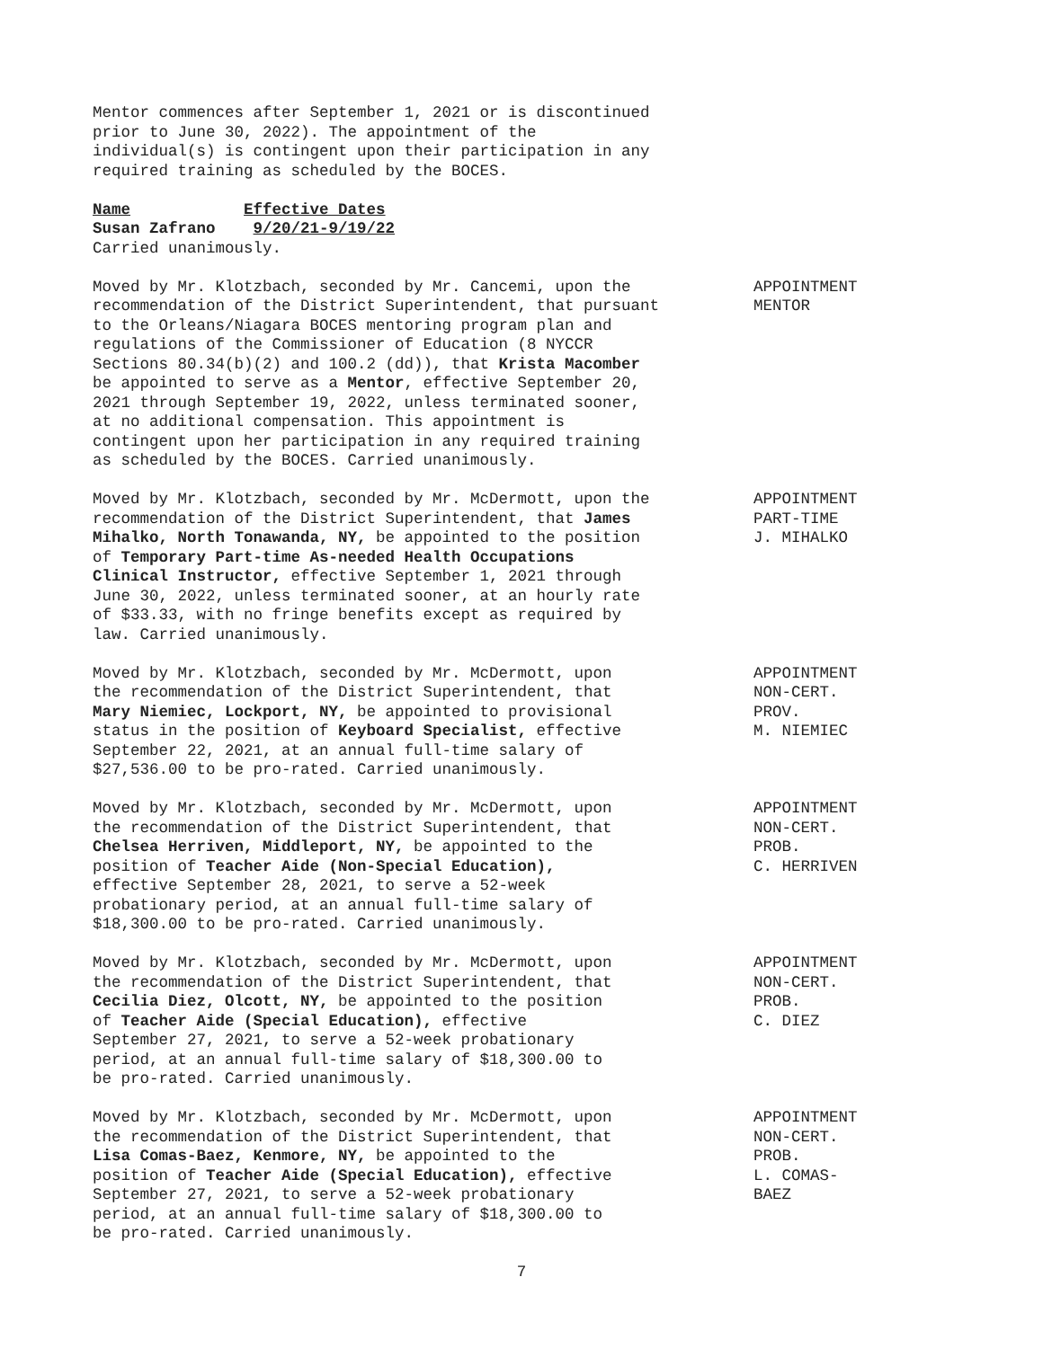Mentor commences after September 1, 2021 or is discontinued prior to June 30, 2022). The appointment of the individual(s) is contingent upon their participation in any required training as scheduled by the BOCES.
Name Effective Dates
Susan Zafrano 9/20/21-9/19/22
Carried unanimously.
Moved by Mr. Klotzbach, seconded by Mr. Cancemi, upon the recommendation of the District Superintendent, that pursuant to the Orleans/Niagara BOCES mentoring program plan and regulations of the Commissioner of Education (8 NYCCR Sections 80.34(b)(2) and 100.2 (dd)), that Krista Macomber be appointed to serve as a Mentor, effective September 20, 2021 through September 19, 2022, unless terminated sooner, at no additional compensation. This appointment is contingent upon her participation in any required training as scheduled by the BOCES. Carried unanimously.
APPOINTMENT MENTOR
Moved by Mr. Klotzbach, seconded by Mr. McDermott, upon the recommendation of the District Superintendent, that James Mihalko, North Tonawanda, NY, be appointed to the position of Temporary Part-time As-needed Health Occupations Clinical Instructor, effective September 1, 2021 through June 30, 2022, unless terminated sooner, at an hourly rate of $33.33, with no fringe benefits except as required by law. Carried unanimously.
APPOINTMENT PART-TIME J. MIHALKO
Moved by Mr. Klotzbach, seconded by Mr. McDermott, upon the recommendation of the District Superintendent, that Mary Niemiec, Lockport, NY, be appointed to provisional status in the position of Keyboard Specialist, effective September 22, 2021, at an annual full-time salary of $27,536.00 to be pro-rated. Carried unanimously.
APPOINTMENT NON-CERT. PROV. M. NIEMIEC
Moved by Mr. Klotzbach, seconded by Mr. McDermott, upon the recommendation of the District Superintendent, that Chelsea Herriven, Middleport, NY, be appointed to the position of Teacher Aide (Non-Special Education), effective September 28, 2021, to serve a 52-week probationary period, at an annual full-time salary of $18,300.00 to be pro-rated. Carried unanimously.
APPOINTMENT NON-CERT. PROB. C. HERRIVEN
Moved by Mr. Klotzbach, seconded by Mr. McDermott, upon the recommendation of the District Superintendent, that Cecilia Diez, Olcott, NY, be appointed to the position of Teacher Aide (Special Education), effective September 27, 2021, to serve a 52-week probationary period, at an annual full-time salary of $18,300.00 to be pro-rated. Carried unanimously.
APPOINTMENT NON-CERT. PROB. C. DIEZ
Moved by Mr. Klotzbach, seconded by Mr. McDermott, upon the recommendation of the District Superintendent, that Lisa Comas-Baez, Kenmore, NY, be appointed to the position of Teacher Aide (Special Education), effective September 27, 2021, to serve a 52-week probationary period, at an annual full-time salary of $18,300.00 to be pro-rated. Carried unanimously.
APPOINTMENT NON-CERT. PROB. L. COMAS- BAEZ
7